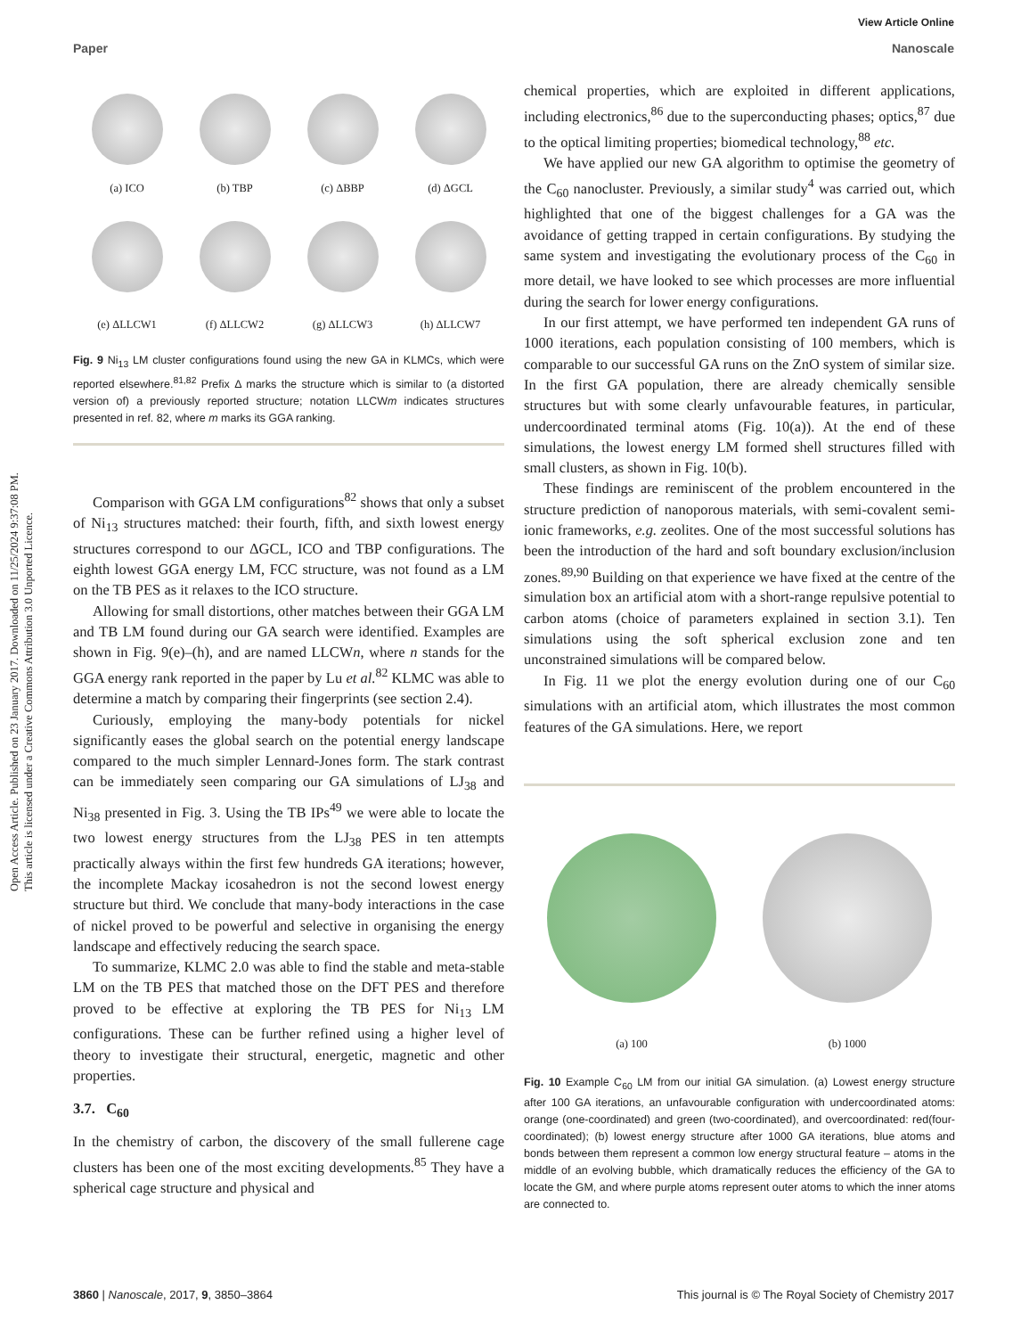View Article Online
Paper Nanoscale
Open Access Article. Published on 23 January 2017. Downloaded on 11/25/2024 9:37:08 PM.
This article is licensed under a Creative Commons Attribution 3.0 Unported Licence.
(a) ICO
(b) TBP
(c) ΔBBP
(d) ΔGCL
(e) ΔLLCW1
(f) ΔLLCW2
(g) ΔLLCW3
(h) ΔLLCW7
Fig. 9 Ni<sub>13</sub> LM cluster configurations found using the new GA in KLMCs, which were reported elsewhere.<sup>81,82</sup> Prefix Δ marks the structure which is similar to (a distorted version of) a previously reported structure; notation LLCWm indicates structures presented in ref. 82, where m marks its GGA ranking.
Comparison with GGA LM configurations<sup>82</sup> shows that only a subset of Ni<sub>13</sub> structures matched: their fourth, fifth, and sixth lowest energy structures correspond to our ΔGCL, ICO and TBP configurations. The eighth lowest GGA energy LM, FCC structure, was not found as a LM on the TB PES as it relaxes to the ICO structure.
Allowing for small distortions, other matches between their GGA LM and TB LM found during our GA search were identified. Examples are shown in Fig. 9(e)–(h), and are named LLCWn, where n stands for the GGA energy rank reported in the paper by Lu et al.<sup>82</sup> KLMC was able to determine a match by comparing their fingerprints (see section 2.4).
Curiously, employing the many-body potentials for nickel significantly eases the global search on the potential energy landscape compared to the much simpler Lennard-Jones form. The stark contrast can be immediately seen comparing our GA simulations of LJ<sub>38</sub> and Ni<sub>38</sub> presented in Fig. 3. Using the TB IPs<sup>49</sup> we were able to locate the two lowest energy structures from the LJ<sub>38</sub> PES in ten attempts practically always within the first few hundreds GA iterations; however, the incomplete Mackay icosahedron is not the second lowest energy structure but third. We conclude that many-body interactions in the case of nickel proved to be powerful and selective in organising the energy landscape and effectively reducing the search space.
To summarize, KLMC 2.0 was able to find the stable and meta-stable LM on the TB PES that matched those on the DFT PES and therefore proved to be effective at exploring the TB PES for Ni<sub>13</sub> LM configurations. These can be further refined using a higher level of theory to investigate their structural, energetic, magnetic and other properties.
3.7. C<sub>60</sub>
In the chemistry of carbon, the discovery of the small fullerene cage clusters has been one of the most exciting developments.<sup>85</sup> They have a spherical cage structure and physical and
chemical properties, which are exploited in different applications, including electronics,<sup>86</sup> due to the superconducting phases; optics,<sup>87</sup> due to the optical limiting properties; biomedical technology,<sup>88</sup> etc.
We have applied our new GA algorithm to optimise the geometry of the C<sub>60</sub> nanocluster. Previously, a similar study<sup>4</sup> was carried out, which highlighted that one of the biggest challenges for a GA was the avoidance of getting trapped in certain configurations. By studying the same system and investigating the evolutionary process of the C<sub>60</sub> in more detail, we have looked to see which processes are more influential during the search for lower energy configurations.
In our first attempt, we have performed ten independent GA runs of 1000 iterations, each population consisting of 100 members, which is comparable to our successful GA runs on the ZnO system of similar size. In the first GA population, there are already chemically sensible structures but with some clearly unfavourable features, in particular, undercoordinated terminal atoms (Fig. 10(a)). At the end of these simulations, the lowest energy LM formed shell structures filled with small clusters, as shown in Fig. 10(b).
These findings are reminiscent of the problem encountered in the structure prediction of nanoporous materials, with semi-covalent semi-ionic frameworks, e.g. zeolites. One of the most successful solutions has been the introduction of the hard and soft boundary exclusion/inclusion zones.<sup>89,90</sup> Building on that experience we have fixed at the centre of the simulation box an artificial atom with a short-range repulsive potential to carbon atoms (choice of parameters explained in section 3.1). Ten simulations using the soft spherical exclusion zone and ten unconstrained simulations will be compared below.
In Fig. 11 we plot the energy evolution during one of our C<sub>60</sub> simulations with an artificial atom, which illustrates the most common features of the GA simulations. Here, we report
(a) 100
(b) 1000
Fig. 10 Example C<sub>60</sub> LM from our initial GA simulation. (a) Lowest energy structure after 100 GA iterations, an unfavourable configuration with undercoordinated atoms: orange (one-coordinated) and green (two-coordinated), and overcoordinated: red(four-coordinated); (b) lowest energy structure after 1000 GA iterations, blue atoms and bonds between them represent a common low energy structural feature – atoms in the middle of an evolving bubble, which dramatically reduces the efficiency of the GA to locate the GM, and where purple atoms represent outer atoms to which the inner atoms are connected to.
3860 | Nanoscale, 2017, 9, 3850–3864 This journal is © The Royal Society of Chemistry 2017